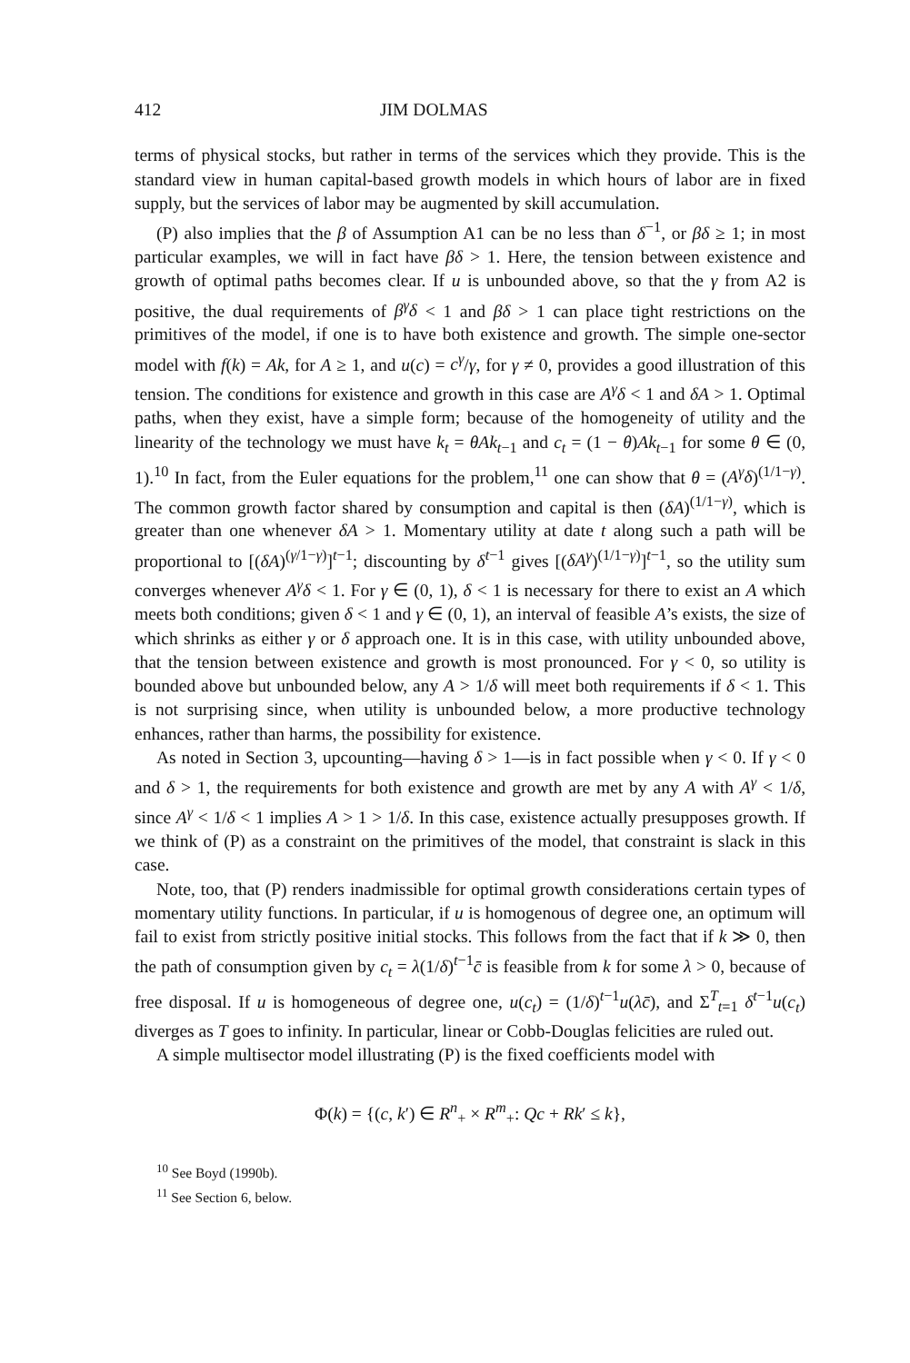412 JIM DOLMAS
terms of physical stocks, but rather in terms of the services which they provide. This is the standard view in human capital-based growth models in which hours of labor are in fixed supply, but the services of labor may be augmented by skill accumulation.
(P) also implies that the β of Assumption A1 can be no less than δ<sup>−1</sup>, or βδ ≥ 1; in most particular examples, we will in fact have βδ > 1. Here, the tension between existence and growth of optimal paths becomes clear. If u is unbounded above, so that the γ from A2 is positive, the dual requirements of β<sup>γ</sup>δ < 1 and βδ > 1 can place tight restrictions on the primitives of the model, if one is to have both existence and growth. The simple one-sector model with f(k) = Ak, for A ≥ 1, and u(c) = c<sup>γ</sup>/γ, for γ ≠ 0, provides a good illustration of this tension. The conditions for existence and growth in this case are A<sup>γ</sup>δ < 1 and δA > 1. Optimal paths, when they exist, have a simple form; because of the homogeneity of utility and the linearity of the technology we must have k<sub>t</sub> = θAk<sub>t−1</sub> and c<sub>t</sub> = (1 − θ)Ak<sub>t−1</sub> for some θ ∈ (0, 1).<sup>10</sup> In fact, from the Euler equations for the problem,<sup>11</sup> one can show that θ = (A<sup>γ</sup>δ)<sup>(1/1−γ)</sup>. The common growth factor shared by consumption and capital is then (δA)<sup>(1/1−γ)</sup>, which is greater than one whenever δA > 1. Momentary utility at date t along such a path will be proportional to [(δA)<sup>(γ/1−γ)</sup>]<sup>t−1</sup>; discounting by δ<sup>t−1</sup> gives [(δA<sup>γ</sup>)<sup>(1/1−γ)</sup>]<sup>t−1</sup>, so the utility sum converges whenever A<sup>γ</sup>δ < 1. For γ ∈ (0, 1), δ < 1 is necessary for there to exist an A which meets both conditions; given δ < 1 and γ ∈ (0, 1), an interval of feasible A’s exists, the size of which shrinks as either γ or δ approach one. It is in this case, with utility unbounded above, that the tension between existence and growth is most pronounced. For γ < 0, so utility is bounded above but unbounded below, any A > 1/δ will meet both requirements if δ < 1. This is not surprising since, when utility is unbounded below, a more productive technology enhances, rather than harms, the possibility for existence.
As noted in Section 3, upcounting—having δ > 1—is in fact possible when γ < 0. If γ < 0 and δ > 1, the requirements for both existence and growth are met by any A with A<sup>γ</sup> < 1/δ, since A<sup>γ</sup> < 1/δ < 1 implies A > 1 > 1/δ. In this case, existence actually presupposes growth. If we think of (P) as a constraint on the primitives of the model, that constraint is slack in this case.
Note, too, that (P) renders inadmissible for optimal growth considerations certain types of momentary utility functions. In particular, if u is homogenous of degree one, an optimum will fail to exist from strictly positive initial stocks. This follows from the fact that if k ≫ 0, then the path of consumption given by c<sub>t</sub> = λ(1/δ)<sup>t−1</sup>c̄ is feasible from k for some λ > 0, because of free disposal. If u is homogeneous of degree one, u(c<sub>t</sub>) = (1/δ)<sup>t−1</sup>u(λc̄), and Σ<sup>T</sup><sub>t=1</sub> δ<sup>t−1</sup>u(c<sub>t</sub>) diverges as T goes to infinity. In particular, linear or Cobb-Douglas felicities are ruled out.
A simple multisector model illustrating (P) is the fixed coefficients model with
Φ(k) = {(c, k′) ∈ R<sup>n</sup><sub>+</sub> × R<sup>m</sup><sub>+</sub>: Qc + Rk′ ≤ k},
<sup>10</sup> See Boyd (1990b).
<sup>11</sup> See Section 6, below.